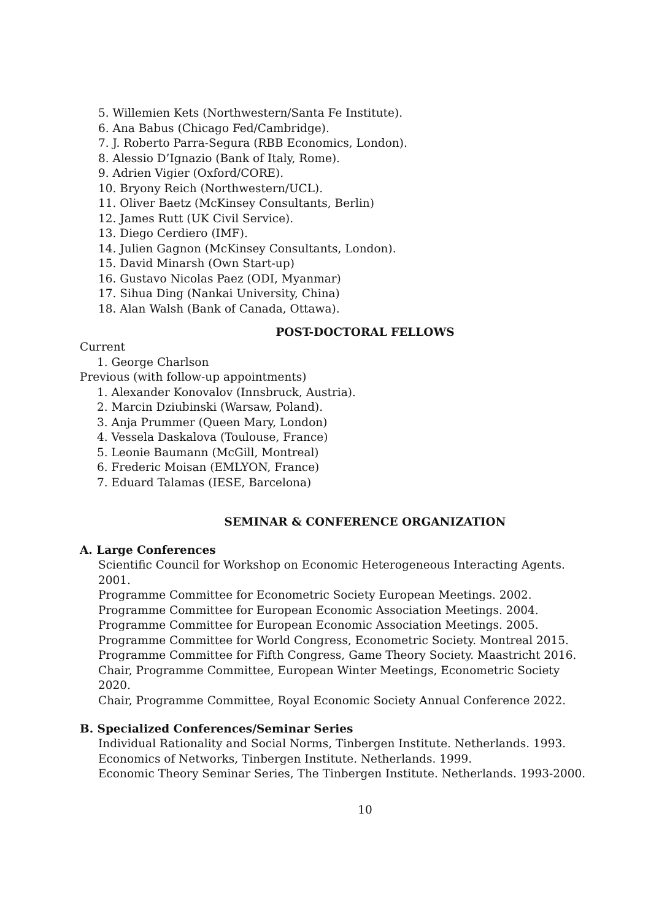5. Willemien Kets (Northwestern/Santa Fe Institute).
6. Ana Babus (Chicago Fed/Cambridge).
7. J. Roberto Parra-Segura (RBB Economics, London).
8. Alessio D’Ignazio (Bank of Italy, Rome).
9. Adrien Vigier (Oxford/CORE).
10. Bryony Reich (Northwestern/UCL).
11. Oliver Baetz (McKinsey Consultants, Berlin)
12. James Rutt (UK Civil Service).
13. Diego Cerdiero (IMF).
14. Julien Gagnon (McKinsey Consultants, London).
15. David Minarsh (Own Start-up)
16. Gustavo Nicolas Paez (ODI, Myanmar)
17. Sihua Ding (Nankai University, China)
18. Alan Walsh (Bank of Canada, Ottawa).
POST-DOCTORAL FELLOWS
Current
1. George Charlson
Previous (with follow-up appointments)
1. Alexander Konovalov (Innsbruck, Austria).
2. Marcin Dziubinski (Warsaw, Poland).
3. Anja Prummer (Queen Mary, London)
4. Vessela Daskalova (Toulouse, France)
5. Leonie Baumann (McGill, Montreal)
6. Frederic Moisan (EMLYON, France)
7. Eduard Talamas (IESE, Barcelona)
SEMINAR & CONFERENCE ORGANIZATION
A. Large Conferences
Scientific Council for Workshop on Economic Heterogeneous Interacting Agents. 2001.
Programme Committee for Econometric Society European Meetings. 2002.
Programme Committee for European Economic Association Meetings. 2004.
Programme Committee for European Economic Association Meetings. 2005.
Programme Committee for World Congress, Econometric Society. Montreal 2015.
Programme Committee for Fifth Congress, Game Theory Society. Maastricht 2016.
Chair, Programme Committee, European Winter Meetings, Econometric Society 2020.
Chair, Programme Committee, Royal Economic Society Annual Conference 2022.
B. Specialized Conferences/Seminar Series
Individual Rationality and Social Norms, Tinbergen Institute. Netherlands. 1993.
Economics of Networks, Tinbergen Institute. Netherlands. 1999.
Economic Theory Seminar Series, The Tinbergen Institute. Netherlands. 1993-2000.
10